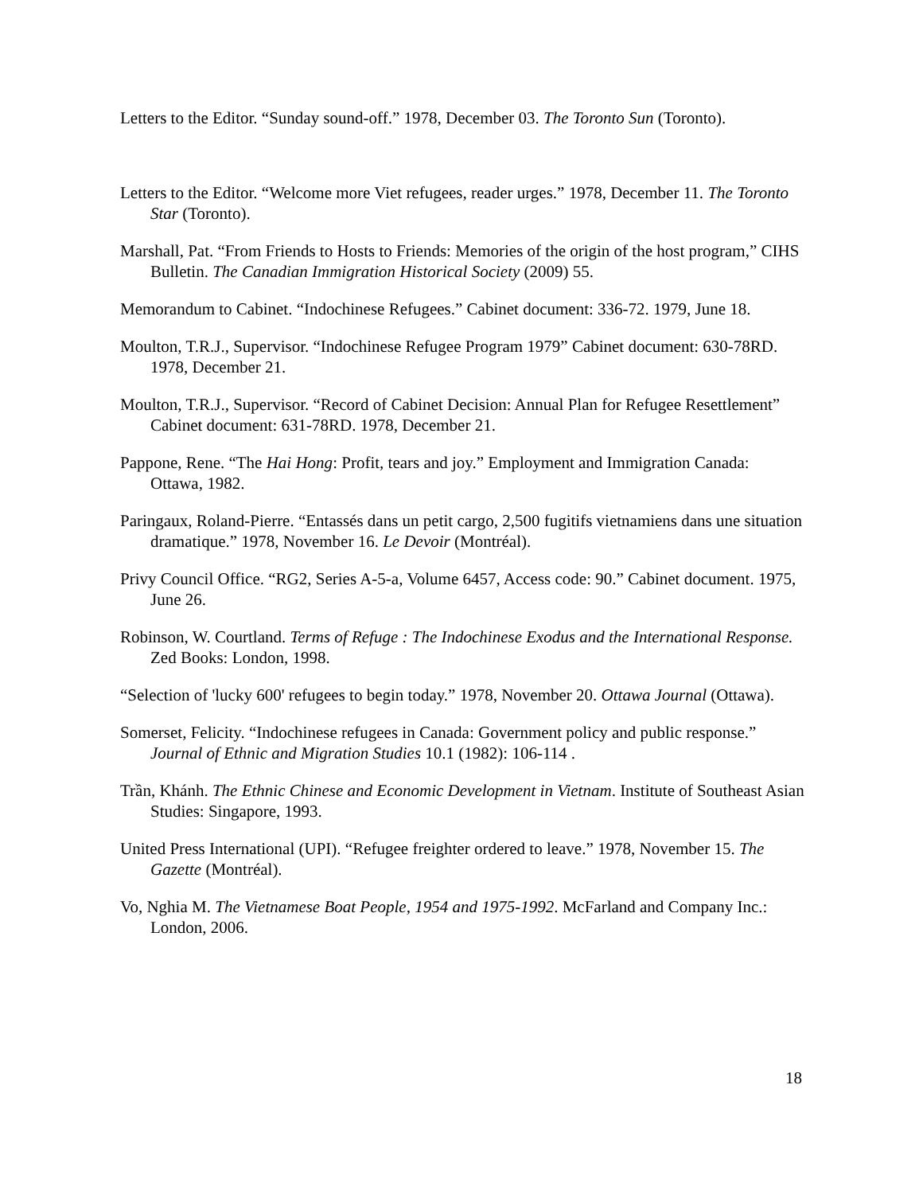Letters to the Editor. “Sunday sound-off.” 1978, December 03. The Toronto Sun (Toronto).
Letters to the Editor. “Welcome more Viet refugees, reader urges.” 1978, December 11. The Toronto Star (Toronto).
Marshall, Pat. “From Friends to Hosts to Friends: Memories of the origin of the host program,” CIHS Bulletin. The Canadian Immigration Historical Society (2009) 55.
Memorandum to Cabinet. “Indochinese Refugees.” Cabinet document: 336-72. 1979, June 18.
Moulton, T.R.J., Supervisor. “Indochinese Refugee Program 1979” Cabinet document: 630-78RD. 1978, December 21.
Moulton, T.R.J., Supervisor. “Record of Cabinet Decision: Annual Plan for Refugee Resettlement” Cabinet document: 631-78RD. 1978, December 21.
Pappone, Rene. “The Hai Hong: Profit, tears and joy.” Employment and Immigration Canada: Ottawa, 1982.
Paringaux, Roland-Pierre. “Entassés dans un petit cargo, 2,500 fugitifs vietnamiens dans une situation dramatique.” 1978, November 16. Le Devoir (Montréal).
Privy Council Office. “RG2, Series A-5-a, Volume 6457, Access code: 90.” Cabinet document. 1975, June 26.
Robinson, W. Courtland. Terms of Refuge : The Indochinese Exodus and the International Response. Zed Books: London, 1998.
“Selection of 'lucky 600' refugees to begin today.” 1978, November 20. Ottawa Journal (Ottawa).
Somerset, Felicity. “Indochinese refugees in Canada: Government policy and public response.” Journal of Ethnic and Migration Studies 10.1 (1982): 106-114 .
Trần, Khánh. The Ethnic Chinese and Economic Development in Vietnam. Institute of Southeast Asian Studies: Singapore, 1993.
United Press International (UPI). “Refugee freighter ordered to leave.” 1978, November 15. The Gazette (Montréal).
Vo, Nghia M. The Vietnamese Boat People, 1954 and 1975-1992. McFarland and Company Inc.: London, 2006.
18